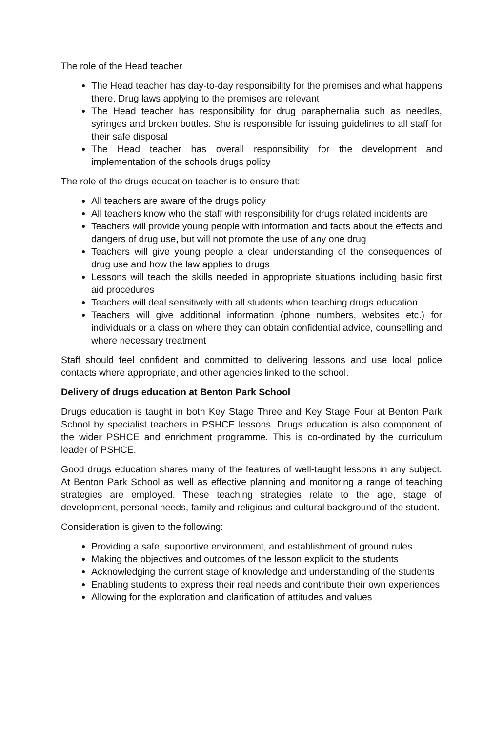The role of the Head teacher
The Head teacher has day-to-day responsibility for the premises and what happens there. Drug laws applying to the premises are relevant
The Head teacher has responsibility for drug paraphernalia such as needles, syringes and broken bottles. She is responsible for issuing guidelines to all staff for their safe disposal
The Head teacher has overall responsibility for the development and implementation of the schools drugs policy
The role of the drugs education teacher is to ensure that:
All teachers are aware of the drugs policy
All teachers know who the staff with responsibility for drugs related incidents are
Teachers will provide young people with information and facts about the effects and dangers of drug use, but will not promote the use of any one drug
Teachers will give young people a clear understanding of the consequences of drug use and how the law applies to drugs
Lessons will teach the skills needed in appropriate situations including basic first aid procedures
Teachers will deal sensitively with all students when teaching drugs education
Teachers will give additional information (phone numbers, websites etc.) for individuals or a class on where they can obtain confidential advice, counselling and where necessary treatment
Staff should feel confident and committed to delivering lessons and use local police contacts where appropriate, and other agencies linked to the school.
Delivery of drugs education at Benton Park School
Drugs education is taught in both Key Stage Three and Key Stage Four at Benton Park School by specialist teachers in PSHCE lessons. Drugs education is also component of the wider PSHCE and enrichment programme. This is co-ordinated by the curriculum leader of PSHCE.
Good drugs education shares many of the features of well-taught lessons in any subject. At Benton Park School as well as effective planning and monitoring a range of teaching strategies are employed. These teaching strategies relate to the age, stage of development, personal needs, family and religious and cultural background of the student.
Consideration is given to the following:
Providing a safe, supportive environment, and establishment of ground rules
Making the objectives and outcomes of the lesson explicit to the students
Acknowledging the current stage of knowledge and understanding of the students
Enabling students to express their real needs and contribute their own experiences
Allowing for the exploration and clarification of attitudes and values